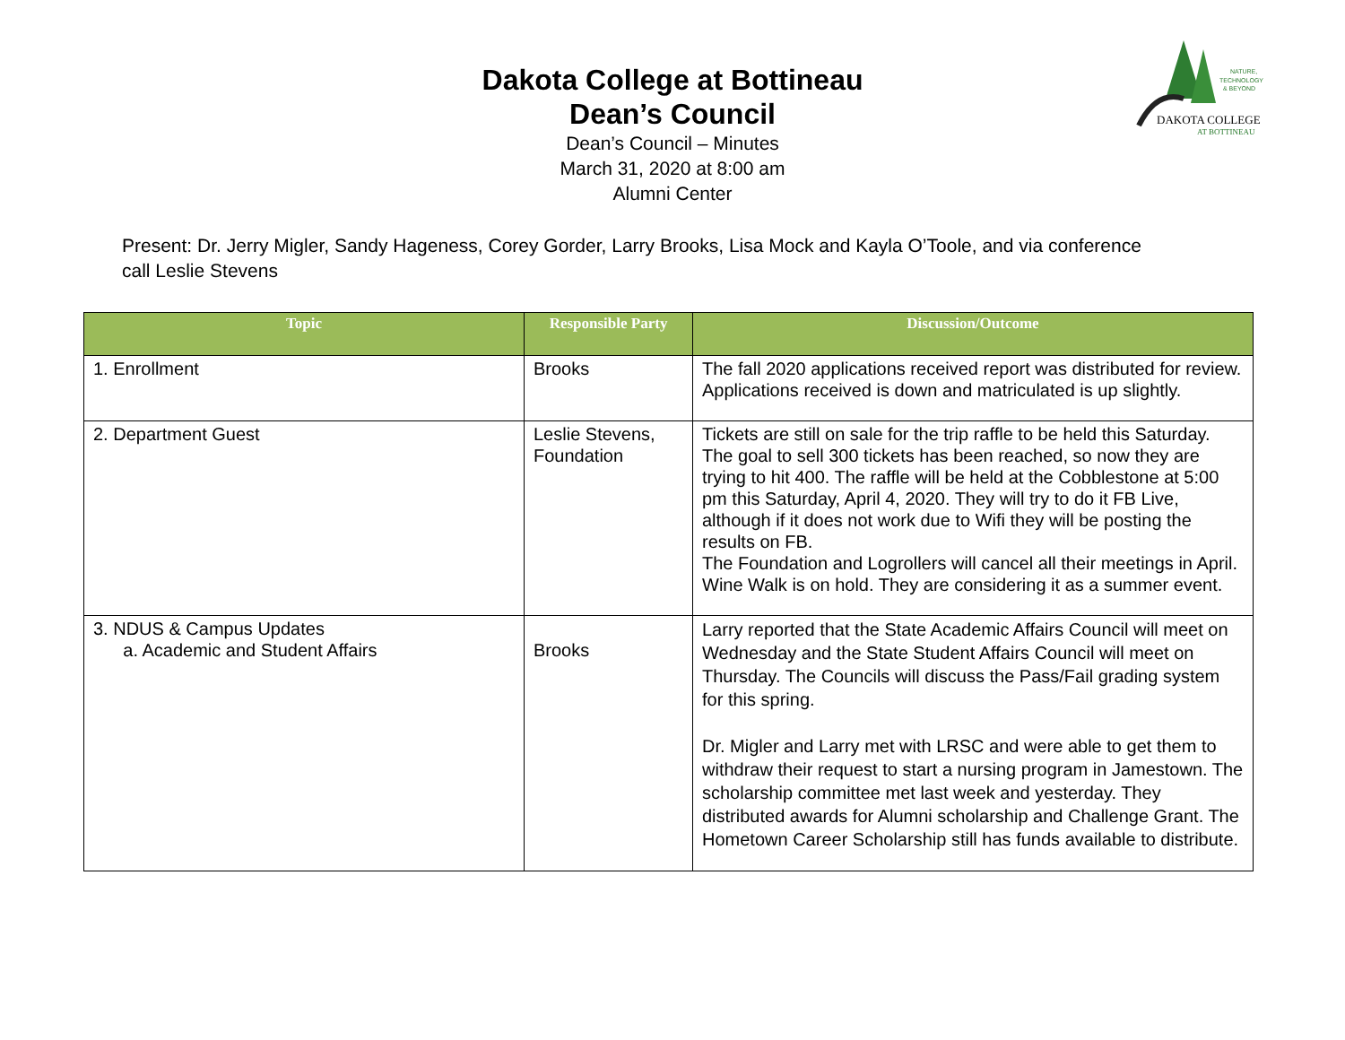DAKOTA COLLEGE
AT BOTTINEAU
NATURE,
TECHNOLOGY
& BEYOND
Dakota College at Bottineau
Dean’s Council
Dean’s Council – Minutes
March 31, 2020 at 8:00 am
Alumni Center
Present: Dr. Jerry Migler, Sandy Hageness, Corey Gorder, Larry Brooks, Lisa Mock and Kayla O’Toole, and via conference call Leslie Stevens
| Topic | Responsible Party | Discussion/Outcome |
| --- | --- | --- |
| 1. Enrollment | Brooks | The fall 2020 applications received report was distributed for review. Applications received is down and matriculated is up slightly. |
| 2. Department Guest | Leslie Stevens, Foundation | Tickets are still on sale for the trip raffle to be held this Saturday. The goal to sell 300 tickets has been reached, so now they are trying to hit 400. The raffle will be held at the Cobblestone at 5:00 pm this Saturday, April 4, 2020. They will try to do it FB Live, although if it does not work due to Wifi they will be posting the results on FB. The Foundation and Logrollers will cancel all their meetings in April. Wine Walk is on hold. They are considering it as a summer event. |
| 3. NDUS & Campus Updates a. Academic and Student Affairs | Brooks | Larry reported that the State Academic Affairs Council will meet on Wednesday and the State Student Affairs Council will meet on Thursday. The Councils will discuss the Pass/Fail grading system for this spring. Dr. Migler and Larry met with LRSC and were able to get them to withdraw their request to start a nursing program in Jamestown. The scholarship committee met last week and yesterday. They distributed awards for Alumni scholarship and Challenge Grant. The Hometown Career Scholarship still has funds available to distribute. |